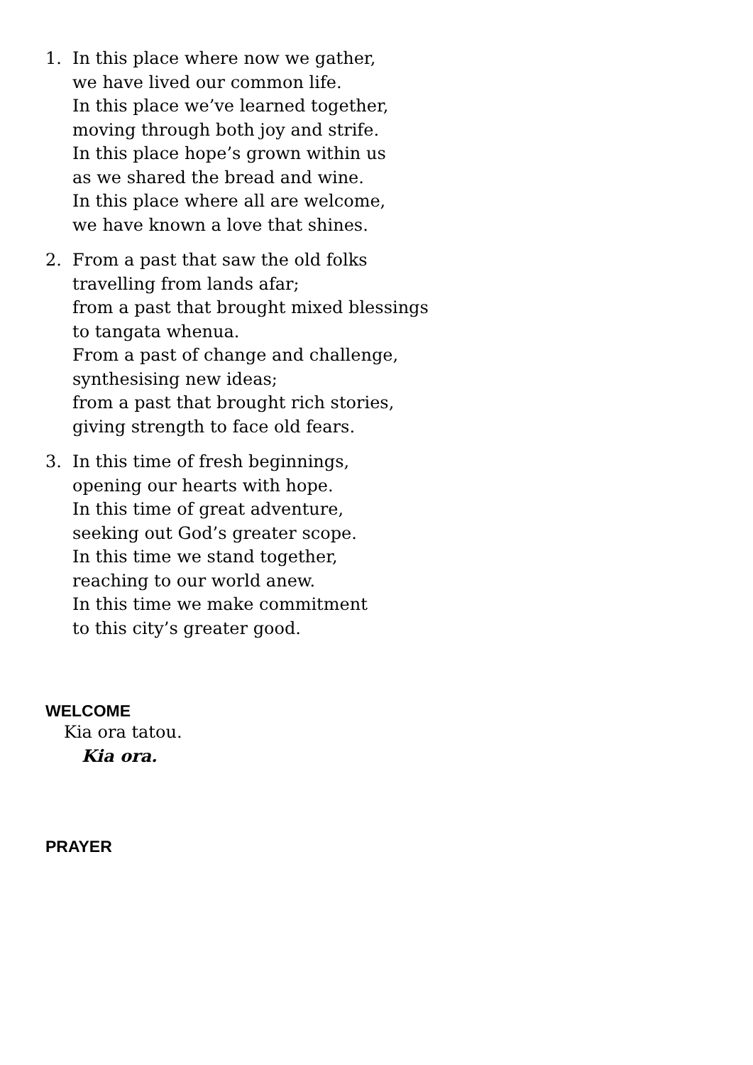1. In this place where now we gather,
we have lived our common life.
In this place we’ve learned together,
moving through both joy and strife.
In this place hope’s grown within us
as we shared the bread and wine.
In this place where all are welcome,
we have known a love that shines.
2. From a past that saw the old folks
travelling from lands afar;
from a past that brought mixed blessings
to tangata whenua.
From a past of change and challenge,
synthesising new ideas;
from a past that brought rich stories,
giving strength to face old fears.
3. In this time of fresh beginnings,
opening our hearts with hope.
In this time of great adventure,
seeking out God’s greater scope.
In this time we stand together,
reaching to our world anew.
In this time we make commitment
to this city’s greater good.
WELCOME
Kia ora tatou.
Kia ora.
PRAYER